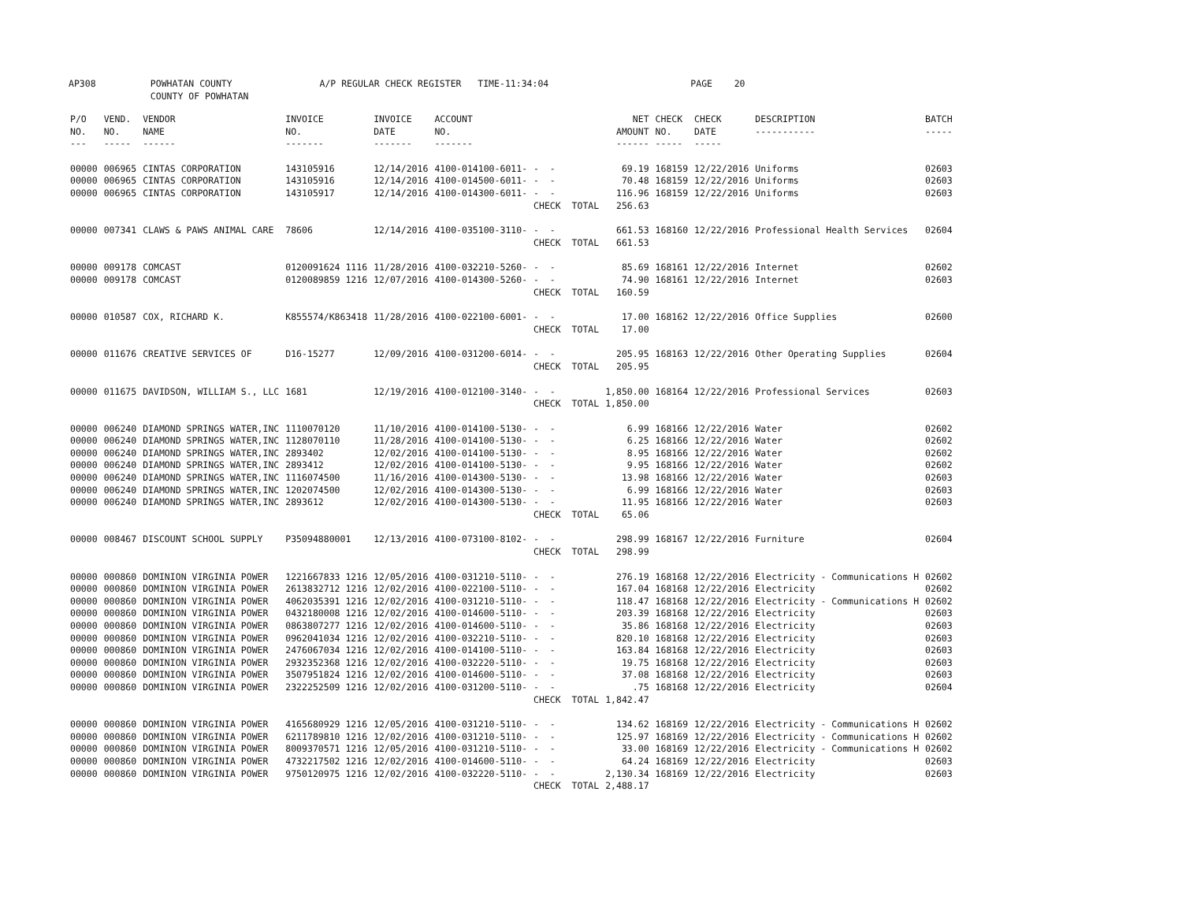AP308 POWHATAN COUNTY A/P REGULAR CHECK REGISTER TIME-11:34:04 PAGE 20 COUNTY OF POWHATAN
| P/O NO. --- | VEND. NO. ----- | VENDOR NAME ------ | INVOICE NO. ------- | INVOICE DATE ------- | ACCOUNT NO. ------- | | NET AMOUNT ------ | CHECK NO. ----- | CHECK DATE ----- | DESCRIPTION ----------- | BATCH ----- |
| --- | --- | --- | --- | --- | --- | --- | --- | --- | --- | --- | --- |
| 00000 | 006965 | CINTAS CORPORATION | 143105916 | 12/14/2016 | 4100-014100-6011- | - - | 69.19 | 168159 | 12/22/2016 | Uniforms | 02603 |
| 00000 | 006965 | CINTAS CORPORATION | 143105916 | 12/14/2016 | 4100-014500-6011- | - - | 70.48 | 168159 | 12/22/2016 | Uniforms | 02603 |
| 00000 | 006965 | CINTAS CORPORATION | 143105917 | 12/14/2016 | 4100-014300-6011- | - - | 116.96 | 168159 | 12/22/2016 | Uniforms | 02603 |
| | | | | | | CHECK TOTAL | 256.63 | | | | |
| 00000 | 007341 | CLAWS & PAWS ANIMAL CARE | 78606 | 12/14/2016 | 4100-035100-3110- | - - | 661.53 | 168160 | 12/22/2016 | Professional Health Services | 02604 |
| | | | | | | CHECK TOTAL | 661.53 | | | | |
| 00000 | 009178 | COMCAST | 0120091624 1116 | 11/28/2016 | 4100-032210-5260- | - - | 85.69 | 168161 | 12/22/2016 | Internet | 02602 |
| 00000 | 009178 | COMCAST | 0120089859 1216 | 12/07/2016 | 4100-014300-5260- | - - | 74.90 | 168161 | 12/22/2016 | Internet | 02603 |
| | | | | | | CHECK TOTAL | 160.59 | | | | |
| 00000 | 010587 | COX, RICHARD K. | K855574/K863418 | 11/28/2016 | 4100-022100-6001- | - - | 17.00 | 168162 | 12/22/2016 | Office Supplies | 02600 |
| | | | | | | CHECK TOTAL | 17.00 | | | | |
| 00000 | 011676 | CREATIVE SERVICES OF | D16-15277 | 12/09/2016 | 4100-031200-6014- | - - | 205.95 | 168163 | 12/22/2016 | Other Operating Supplies | 02604 |
| | | | | | | CHECK TOTAL | 205.95 | | | | |
| 00000 | 011675 | DAVIDSON, WILLIAM S., LLC | 1681 | 12/19/2016 | 4100-012100-3140- | - - | 1,850.00 | 168164 | 12/22/2016 | Professional Services | 02603 |
| | | | | | | CHECK TOTAL | 1,850.00 | | | | |
| 00000 | 006240 | DIAMOND SPRINGS WATER,INC | 1110070120 | 11/10/2016 | 4100-014100-5130- | - - | 6.99 | 168166 | 12/22/2016 | Water | 02602 |
| 00000 | 006240 | DIAMOND SPRINGS WATER,INC | 1128070110 | 11/28/2016 | 4100-014100-5130- | - - | 6.25 | 168166 | 12/22/2016 | Water | 02602 |
| 00000 | 006240 | DIAMOND SPRINGS WATER,INC | 2893402 | 12/02/2016 | 4100-014100-5130- | - - | 8.95 | 168166 | 12/22/2016 | Water | 02602 |
| 00000 | 006240 | DIAMOND SPRINGS WATER,INC | 2893412 | 12/02/2016 | 4100-014100-5130- | - - | 9.95 | 168166 | 12/22/2016 | Water | 02602 |
| 00000 | 006240 | DIAMOND SPRINGS WATER,INC | 1116074500 | 11/16/2016 | 4100-014300-5130- | - - | 13.98 | 168166 | 12/22/2016 | Water | 02603 |
| 00000 | 006240 | DIAMOND SPRINGS WATER,INC | 1202074500 | 12/02/2016 | 4100-014300-5130- | - - | 6.99 | 168166 | 12/22/2016 | Water | 02603 |
| 00000 | 006240 | DIAMOND SPRINGS WATER,INC | 2893612 | 12/02/2016 | 4100-014300-5130- | - - | 11.95 | 168166 | 12/22/2016 | Water | 02603 |
| | | | | | | CHECK TOTAL | 65.06 | | | | |
| 00000 | 008467 | DISCOUNT SCHOOL SUPPLY | P35094880001 | 12/13/2016 | 4100-073100-8102- | - - | 298.99 | 168167 | 12/22/2016 | Furniture | 02604 |
| | | | | | | CHECK TOTAL | 298.99 | | | | |
| 00000 | 000860 | DOMINION VIRGINIA POWER | 1221667833 1216 | 12/05/2016 | 4100-031210-5110- | - - | 276.19 | 168168 | 12/22/2016 | Electricity - Communications H | 02602 |
| 00000 | 000860 | DOMINION VIRGINIA POWER | 2613832712 1216 | 12/02/2016 | 4100-022100-5110- | - - | 167.04 | 168168 | 12/22/2016 | Electricity | 02602 |
| 00000 | 000860 | DOMINION VIRGINIA POWER | 4062035391 1216 | 12/02/2016 | 4100-031210-5110- | - - | 118.47 | 168168 | 12/22/2016 | Electricity - Communications H | 02602 |
| 00000 | 000860 | DOMINION VIRGINIA POWER | 0432180008 1216 | 12/02/2016 | 4100-014600-5110- | - - | 203.39 | 168168 | 12/22/2016 | Electricity | 02603 |
| 00000 | 000860 | DOMINION VIRGINIA POWER | 0863807277 1216 | 12/02/2016 | 4100-014600-5110- | - - | 35.86 | 168168 | 12/22/2016 | Electricity | 02603 |
| 00000 | 000860 | DOMINION VIRGINIA POWER | 0962041034 1216 | 12/02/2016 | 4100-032210-5110- | - - | 820.10 | 168168 | 12/22/2016 | Electricity | 02603 |
| 00000 | 000860 | DOMINION VIRGINIA POWER | 2476067034 1216 | 12/02/2016 | 4100-014100-5110- | - - | 163.84 | 168168 | 12/22/2016 | Electricity | 02603 |
| 00000 | 000860 | DOMINION VIRGINIA POWER | 2932352368 1216 | 12/02/2016 | 4100-032220-5110- | - - | 19.75 | 168168 | 12/22/2016 | Electricity | 02603 |
| 00000 | 000860 | DOMINION VIRGINIA POWER | 3507951824 1216 | 12/02/2016 | 4100-014600-5110- | - - | 37.08 | 168168 | 12/22/2016 | Electricity | 02603 |
| 00000 | 000860 | DOMINION VIRGINIA POWER | 2322252509 1216 | 12/02/2016 | 4100-031200-5110- | - - | .75 | 168168 | 12/22/2016 | Electricity | 02604 |
| | | | | | | CHECK TOTAL | 1,842.47 | | | | |
| 00000 | 000860 | DOMINION VIRGINIA POWER | 4165680929 1216 | 12/05/2016 | 4100-031210-5110- | - - | 134.62 | 168169 | 12/22/2016 | Electricity - Communications H | 02602 |
| 00000 | 000860 | DOMINION VIRGINIA POWER | 6211789810 1216 | 12/02/2016 | 4100-031210-5110- | - - | 125.97 | 168169 | 12/22/2016 | Electricity - Communications H | 02602 |
| 00000 | 000860 | DOMINION VIRGINIA POWER | 8009370571 1216 | 12/05/2016 | 4100-031210-5110- | - - | 33.00 | 168169 | 12/22/2016 | Electricity - Communications H | 02602 |
| 00000 | 000860 | DOMINION VIRGINIA POWER | 4732217502 1216 | 12/02/2016 | 4100-014600-5110- | - - | 64.24 | 168169 | 12/22/2016 | Electricity | 02603 |
| 00000 | 000860 | DOMINION VIRGINIA POWER | 9750120975 1216 | 12/02/2016 | 4100-032220-5110- | - - | 2,130.34 | 168169 | 12/22/2016 | Electricity | 02603 |
| | | | | | | CHECK TOTAL | 2,488.17 | | | | |